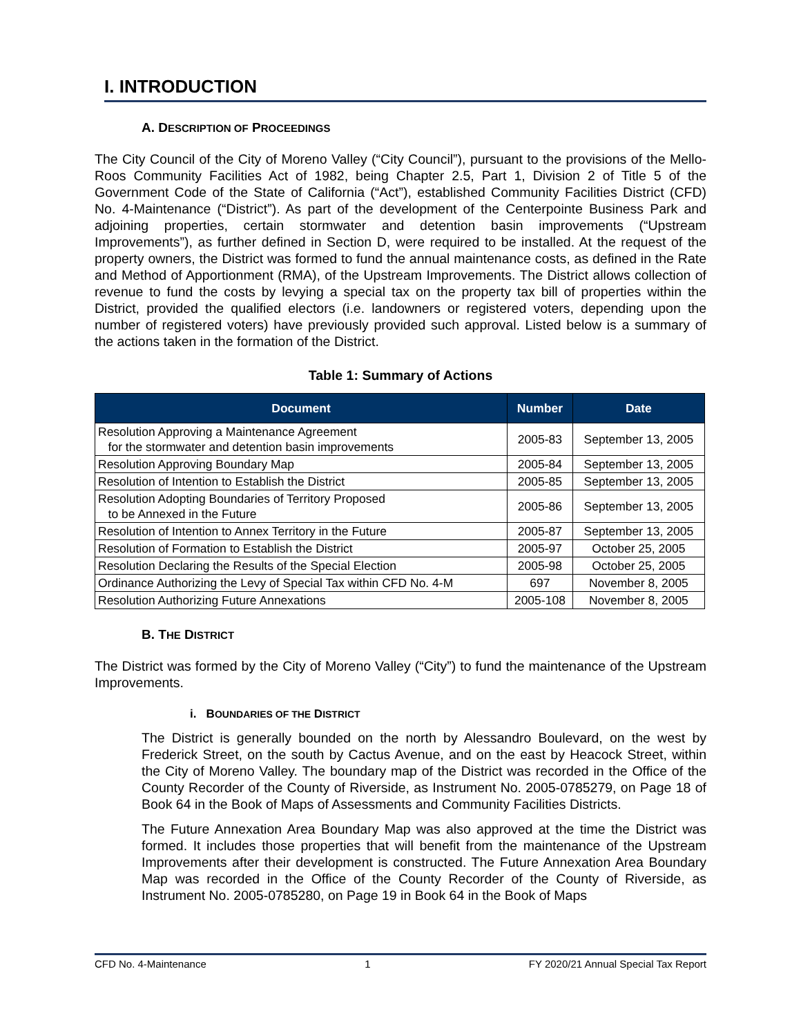I. INTRODUCTION
A. DESCRIPTION OF PROCEEDINGS
The City Council of the City of Moreno Valley (“City Council”), pursuant to the provisions of the Mello-Roos Community Facilities Act of 1982, being Chapter 2.5, Part 1, Division 2 of Title 5 of the Government Code of the State of California (“Act”), established Community Facilities District (CFD) No. 4-Maintenance (“District”). As part of the development of the Centerpointe Business Park and adjoining properties, certain stormwater and detention basin improvements (“Upstream Improvements”), as further defined in Section D, were required to be installed. At the request of the property owners, the District was formed to fund the annual maintenance costs, as defined in the Rate and Method of Apportionment (RMA), of the Upstream Improvements. The District allows collection of revenue to fund the costs by levying a special tax on the property tax bill of properties within the District, provided the qualified electors (i.e. landowners or registered voters, depending upon the number of registered voters) have previously provided such approval. Listed below is a summary of the actions taken in the formation of the District.
Table 1: Summary of Actions
| Document | Number | Date |
| --- | --- | --- |
| Resolution Approving a Maintenance Agreement for the stormwater and detention basin improvements | 2005-83 | September 13, 2005 |
| Resolution Approving Boundary Map | 2005-84 | September 13, 2005 |
| Resolution of Intention to Establish the District | 2005-85 | September 13, 2005 |
| Resolution Adopting Boundaries of Territory Proposed to be Annexed in the Future | 2005-86 | September 13, 2005 |
| Resolution of Intention to Annex Territory in the Future | 2005-87 | September 13, 2005 |
| Resolution of Formation to Establish the District | 2005-97 | October 25, 2005 |
| Resolution Declaring the Results of the Special Election | 2005-98 | October 25, 2005 |
| Ordinance Authorizing the Levy of Special Tax within CFD No. 4-M | 697 | November 8, 2005 |
| Resolution Authorizing Future Annexations | 2005-108 | November 8, 2005 |
B. THE DISTRICT
The District was formed by the City of Moreno Valley (“City”) to fund the maintenance of the Upstream Improvements.
i. BOUNDARIES OF THE DISTRICT
The District is generally bounded on the north by Alessandro Boulevard, on the west by Frederick Street, on the south by Cactus Avenue, and on the east by Heacock Street, within the City of Moreno Valley. The boundary map of the District was recorded in the Office of the County Recorder of the County of Riverside, as Instrument No. 2005-0785279, on Page 18 of Book 64 in the Book of Maps of Assessments and Community Facilities Districts.
The Future Annexation Area Boundary Map was also approved at the time the District was formed. It includes those properties that will benefit from the maintenance of the Upstream Improvements after their development is constructed. The Future Annexation Area Boundary Map was recorded in the Office of the County Recorder of the County of Riverside, as Instrument No. 2005-0785280, on Page 19 in Book 64 in the Book of Maps
CFD No. 4-Maintenance 1 FY 2020/21 Annual Special Tax Report